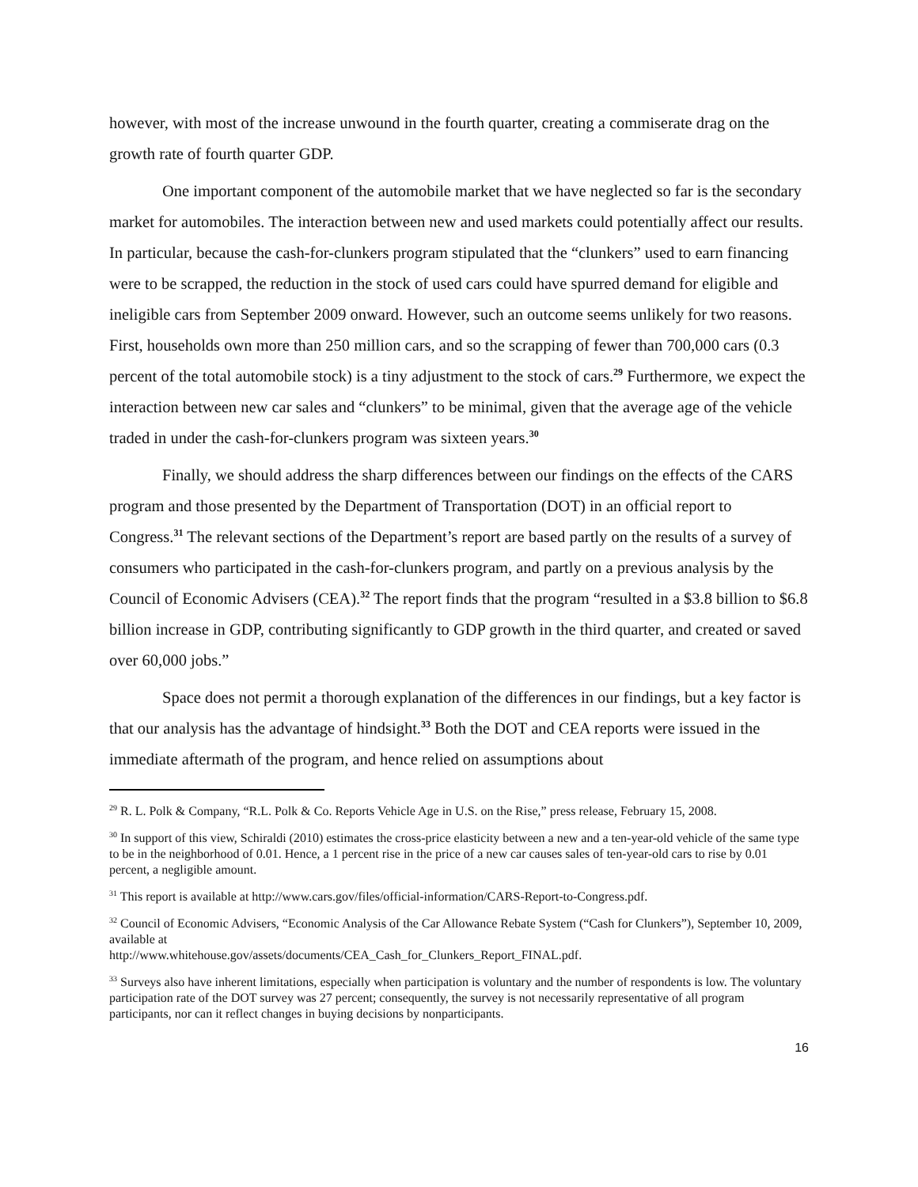however, with most of the increase unwound in the fourth quarter, creating a commiserate drag on the growth rate of fourth quarter GDP.
One important component of the automobile market that we have neglected so far is the secondary market for automobiles. The interaction between new and used markets could potentially affect our results. In particular, because the cash-for-clunkers program stipulated that the “clunkers” used to earn financing were to be scrapped, the reduction in the stock of used cars could have spurred demand for eligible and ineligible cars from September 2009 onward. However, such an outcome seems unlikely for two reasons. First, households own more than 250 million cars, and so the scrapping of fewer than 700,000 cars (0.3 percent of the total automobile stock) is a tiny adjustment to the stock of cars.<sup>29</sup> Furthermore, we expect the interaction between new car sales and “clunkers” to be minimal, given that the average age of the vehicle traded in under the cash-for-clunkers program was sixteen years.<sup>30</sup>
Finally, we should address the sharp differences between our findings on the effects of the CARS program and those presented by the Department of Transportation (DOT) in an official report to Congress.<sup>31</sup> The relevant sections of the Department’s report are based partly on the results of a survey of consumers who participated in the cash-for-clunkers program, and partly on a previous analysis by the Council of Economic Advisers (CEA).<sup>32</sup> The report finds that the program “resulted in a $3.8 billion to $6.8 billion increase in GDP, contributing significantly to GDP growth in the third quarter, and created or saved over 60,000 jobs.”
Space does not permit a thorough explanation of the differences in our findings, but a key factor is that our analysis has the advantage of hindsight.<sup>33</sup> Both the DOT and CEA reports were issued in the immediate aftermath of the program, and hence relied on assumptions about
<sup>29</sup> R. L. Polk & Company, “R.L. Polk & Co. Reports Vehicle Age in U.S. on the Rise,” press release, February 15, 2008.
<sup>30</sup> In support of this view, Schiraldi (2010) estimates the cross-price elasticity between a new and a ten-year-old vehicle of the same type to be in the neighborhood of 0.01. Hence, a 1 percent rise in the price of a new car causes sales of ten-year-old cars to rise by 0.01 percent, a negligible amount.
<sup>31</sup> This report is available at http://www.cars.gov/files/official-information/CARS-Report-to-Congress.pdf.
<sup>32</sup> Council of Economic Advisers, “Economic Analysis of the Car Allowance Rebate System (“Cash for Clunkers”), September 10, 2009, available at
http://www.whitehouse.gov/assets/documents/CEA_Cash_for_Clunkers_Report_FINAL.pdf.
<sup>33</sup> Surveys also have inherent limitations, especially when participation is voluntary and the number of respondents is low. The voluntary participation rate of the DOT survey was 27 percent; consequently, the survey is not necessarily representative of all program participants, nor can it reflect changes in buying decisions by nonparticipants.
16